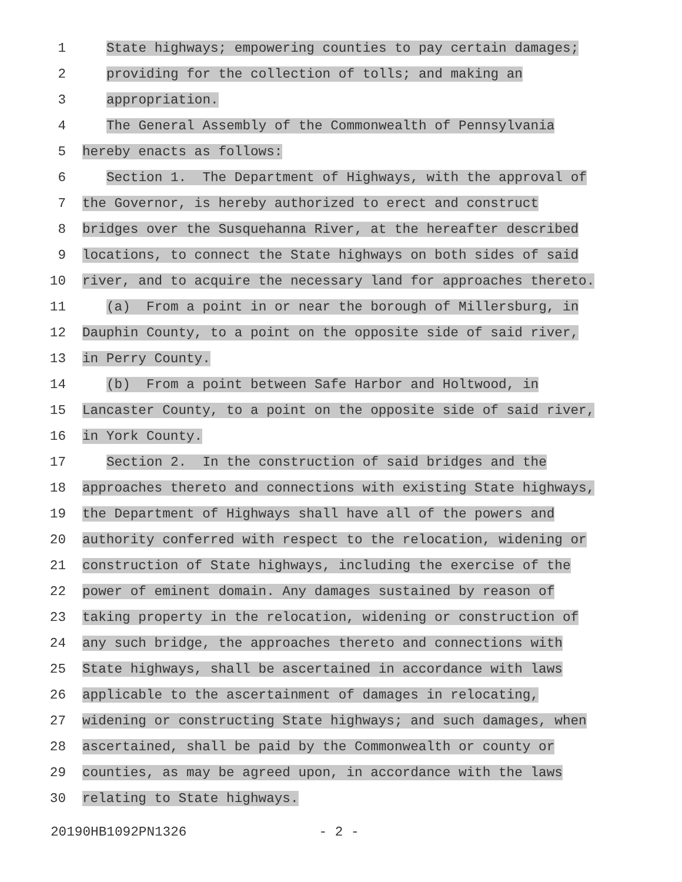1
State highways; empowering counties to pay certain damages;
2
providing for the collection of tolls; and making an
3
appropriation.
4
The General Assembly of the Commonwealth of Pennsylvania
5
hereby enacts as follows:
6
Section 1. The Department of Highways, with the approval of
7
the Governor, is hereby authorized to erect and construct
8
bridges over the Susquehanna River, at the hereafter described
9
locations, to connect the State highways on both sides of said
10
river, and to acquire the necessary land for approaches thereto.
11
(a) From a point in or near the borough of Millersburg, in
12
Dauphin County, to a point on the opposite side of said river,
13
in Perry County.
14
(b) From a point between Safe Harbor and Holtwood, in
15
Lancaster County, to a point on the opposite side of said river,
16
in York County.
17
Section 2. In the construction of said bridges and the
18
approaches thereto and connections with existing State highways,
19
the Department of Highways shall have all of the powers and
20
authority conferred with respect to the relocation, widening or
21
construction of State highways, including the exercise of the
22
power of eminent domain. Any damages sustained by reason of
23
taking property in the relocation, widening or construction of
24
any such bridge, the approaches thereto and connections with
25
State highways, shall be ascertained in accordance with laws
26
applicable to the ascertainment of damages in relocating,
27
widening or constructing State highways; and such damages, when
28
ascertained, shall be paid by the Commonwealth or county or
29
counties, as may be agreed upon, in accordance with the laws
30
relating to State highways.
20190HB1092PN1326 - 2 -